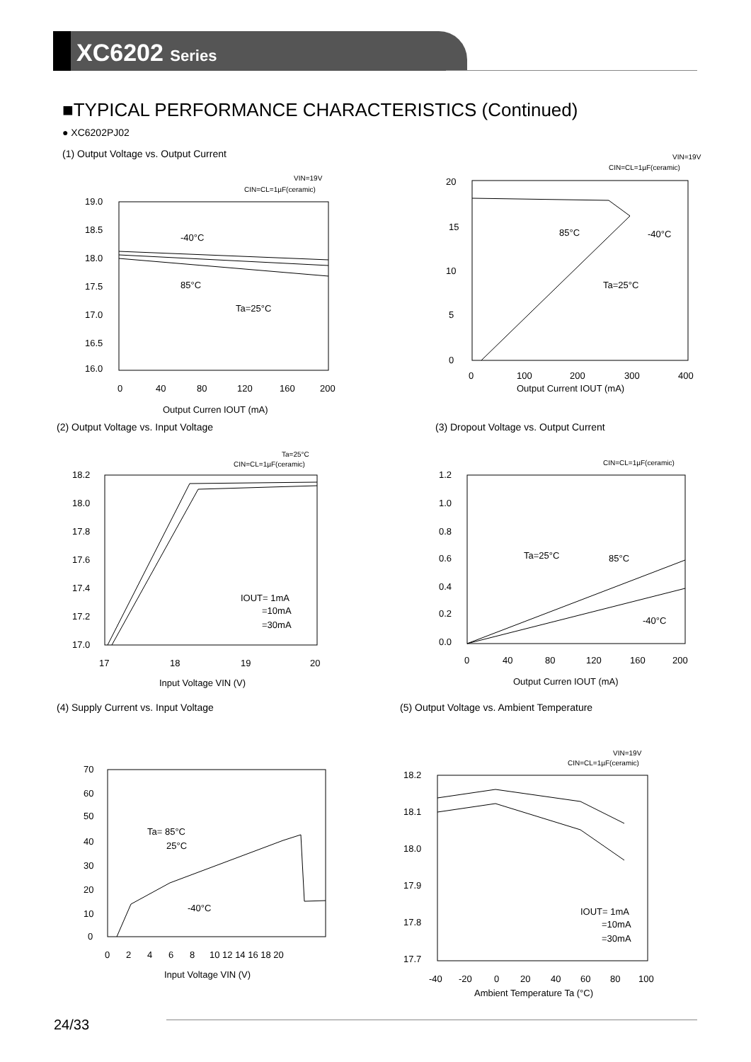XC6202 Series
■TYPICAL PERFORMANCE CHARACTERISTICS (Continued)
● XC6202PJ02
(1) Output Voltage vs. Output Current
VIN=19V
CIN=CL=1µF(ceramic)
19.0
18.5
18.0
17.5
17.0
16.5
16.0
-40°C
85°C
Ta=25°C
0
40
80
120
160
200
Output Curren IOUT (mA)
VIN=19V
CIN=CL=1µF(ceramic)
20
15
10
5
0
85°C
-40°C
Ta=25°C
0
100
200
300
400
Output Current IOUT (mA)
(2) Output Voltage vs. Input Voltage
(3) Dropout Voltage vs. Output Current
Ta=25°C
CIN=CL=1µF(ceramic)
18.2
18.0
17.8
17.6
17.4
17.2
17.0
IOUT= 1mA
=10mA
=30mA
17
18
19
20
Input Voltage VIN (V)
CIN=CL=1µF(ceramic)
1.2
1.0
0.8
0.6
0.4
0.2
0.0
Ta=25°C
85°C
-40°C
0
40
80
120
160
200
Output Curren IOUT (mA)
(4) Supply Current vs. Input Voltage
(5) Output Voltage vs. Ambient Temperature
70
60
50
40
30
20
10
0
Ta= 85°C
25°C
-40°C
0
2
4
6
8
10 12 14 16 18 20
Input Voltage VIN (V)
VIN=19V
CIN=CL=1µF(ceramic)
18.2
18.1
18.0
17.9
17.8
17.7
IOUT= 1mA
=10mA
=30mA
-40
-20
0
20
40
60
80
100
Ambient Temperature Ta (°C)
24/33